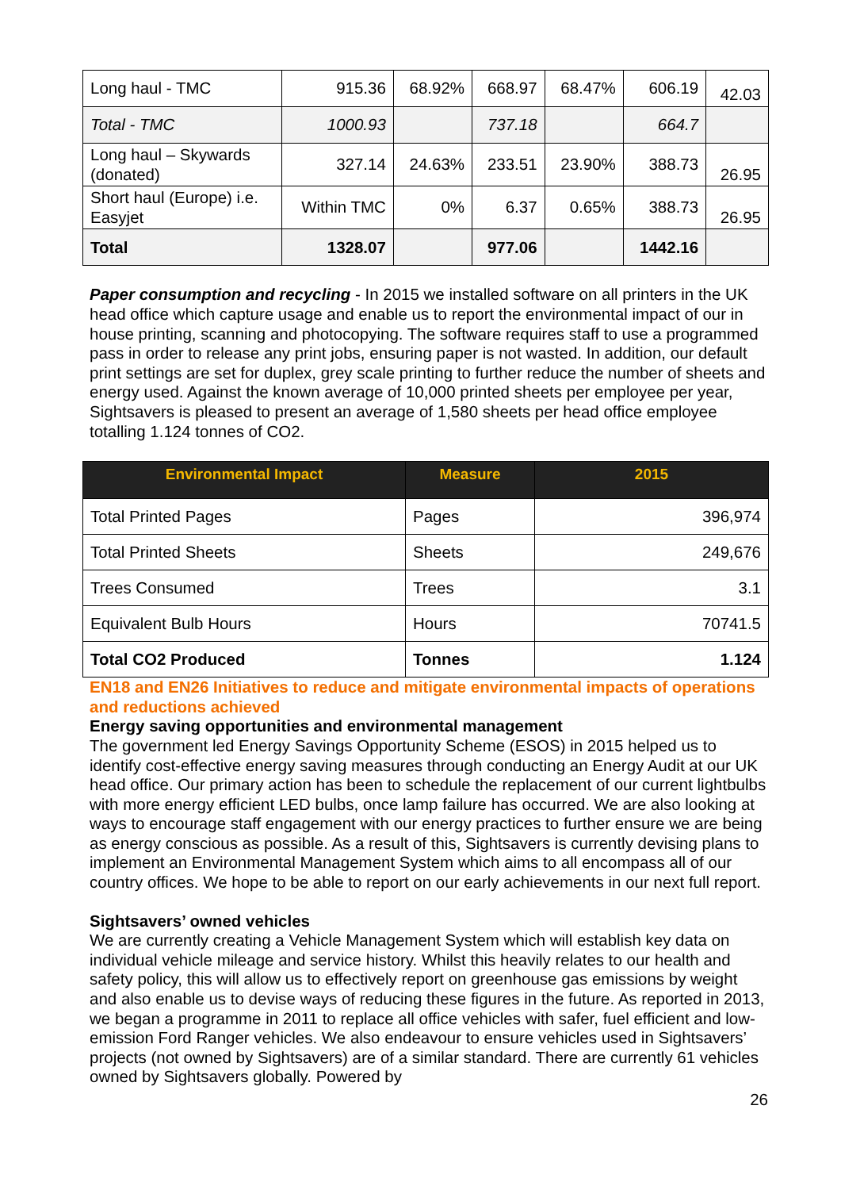| Long haul - TMC | 915.36 | 68.92% | 668.97 | 68.47% | 606.19 | 42.03 |
| Total - TMC | 1000.93 | | 737.18 | | 664.7 | |
| Long haul – Skywards (donated) | 327.14 | 24.63% | 233.51 | 23.90% | 388.73 | 26.95 |
| Short haul (Europe) i.e. Easyjet | Within TMC | 0% | 6.37 | 0.65% | 388.73 | 26.95 |
| Total | 1328.07 | | 977.06 | | 1442.16 | |
Paper consumption and recycling - In 2015 we installed software on all printers in the UK head office which capture usage and enable us to report the environmental impact of our in house printing, scanning and photocopying. The software requires staff to use a programmed pass in order to release any print jobs, ensuring paper is not wasted. In addition, our default print settings are set for duplex, grey scale printing to further reduce the number of sheets and energy used. Against the known average of 10,000 printed sheets per employee per year, Sightsavers is pleased to present an average of 1,580 sheets per head office employee totalling 1.124 tonnes of CO2.
| Environmental Impact | Measure | 2015 |
| --- | --- | --- |
| Total Printed Pages | Pages | 396,974 |
| Total Printed Sheets | Sheets | 249,676 |
| Trees Consumed | Trees | 3.1 |
| Equivalent Bulb Hours | Hours | 70741.5 |
| Total CO2 Produced | Tonnes | 1.124 |
EN18 and EN26 Initiatives to reduce and mitigate environmental impacts of operations and reductions achieved
Energy saving opportunities and environmental management
The government led Energy Savings Opportunity Scheme (ESOS) in 2015 helped us to identify cost-effective energy saving measures through conducting an Energy Audit at our UK head office. Our primary action has been to schedule the replacement of our current lightbulbs with more energy efficient LED bulbs, once lamp failure has occurred. We are also looking at ways to encourage staff engagement with our energy practices to further ensure we are being as energy conscious as possible. As a result of this, Sightsavers is currently devising plans to implement an Environmental Management System which aims to all encompass all of our country offices. We hope to be able to report on our early achievements in our next full report.
Sightsavers’ owned vehicles
We are currently creating a Vehicle Management System which will establish key data on individual vehicle mileage and service history. Whilst this heavily relates to our health and safety policy, this will allow us to effectively report on greenhouse gas emissions by weight and also enable us to devise ways of reducing these figures in the future. As reported in 2013, we began a programme in 2011 to replace all office vehicles with safer, fuel efficient and low-emission Ford Ranger vehicles. We also endeavour to ensure vehicles used in Sightsavers’ projects (not owned by Sightsavers) are of a similar standard. There are currently 61 vehicles owned by Sightsavers globally. Powered by
26